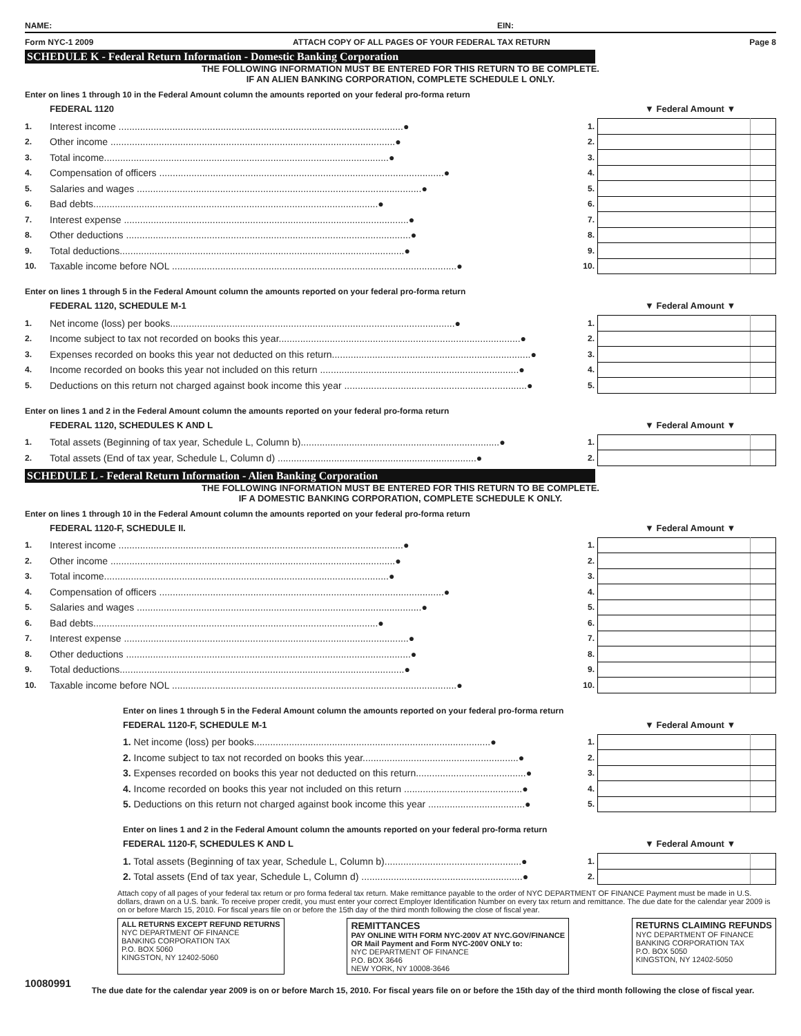NAME: EIN:
Form NYC-1 2009 ATTACH COPY OF ALL PAGES OF YOUR FEDERAL TAX RETURN Page 8
SCHEDULE K - Federal Return Information - Domestic Banking Corporation
THE FOLLOWING INFORMATION MUST BE ENTERED FOR THIS RETURN TO BE COMPLETE.
IF AN ALIEN BANKING CORPORATION, COMPLETE SCHEDULE L ONLY.
Enter on lines 1 through 10 in the Federal Amount column the amounts reported on your federal pro-forma return
FEDERAL 1120 ▼ Federal Amount ▼
| 1. | Interest income ..........................................................................................................● | 1. | | |
| 2. | Other income ..........................................................................................................● | 2. | | |
| 3. | Total income..........................................................................................................● | 3. | | |
| 4. | Compensation of officers ..........................................................................................................● | 4. | | |
| 5. | Salaries and wages ..........................................................................................................● | 5. | | |
| 6. | Bad debts..........................................................................................................● | 6. | | |
| 7. | Interest expense ..........................................................................................................● | 7. | | |
| 8. | Other deductions ..........................................................................................................● | 8. | | |
| 9. | Total deductions..........................................................................................................● | 9. | | |
| 10. | Taxable income before NOL ..........................................................................................................● | 10. | | |
Enter on lines 1 through 5 in the Federal Amount column the amounts reported on your federal pro-forma return
FEDERAL 1120, SCHEDULE M-1 ▼ Federal Amount ▼
| 1. | Net income (loss) per books..........................................................................................................● | 1. | | |
| 2. | Income subject to tax not recorded on books this year..........................................................................................● | 2. | | |
| 3. | Expenses recorded on books this year not deducted on this return..........................................................................● | 3. | | |
| 4. | Income recorded on books this year not included on this return ..........................................................................● | 4. | | |
| 5. | Deductions on this return not charged against book income this year ....................................................................● | 5. | | |
Enter on lines 1 and 2 in the Federal Amount column the amounts reported on your federal pro-forma return
FEDERAL 1120, SCHEDULES K AND L ▼ Federal Amount ▼
| 1. | Total assets (Beginning of tax year, Schedule L, Column b)..........................................................................● | 1. | | |
| 2. | Total assets (End of tax year, Schedule L, Column d) ..........................................................................● | 2. | | |
SCHEDULE L - Federal Return Information - Alien Banking Corporation
THE FOLLOWING INFORMATION MUST BE ENTERED FOR THIS RETURN TO BE COMPLETE.
IF A DOMESTIC BANKING CORPORATION, COMPLETE SCHEDULE K ONLY.
Enter on lines 1 through 10 in the Federal Amount column the amounts reported on your federal pro-forma return
FEDERAL 1120-F, SCHEDULE II. ▼ Federal Amount ▼
| 1. | Interest income ..........................................................................................................● | 1. | | |
| 2. | Other income ..........................................................................................................● | 2. | | |
| 3. | Total income..........................................................................................................● | 3. | | |
| 4. | Compensation of officers ..........................................................................................................● | 4. | | |
| 5. | Salaries and wages ..........................................................................................................● | 5. | | |
| 6. | Bad debts..........................................................................................................● | 6. | | |
| 7. | Interest expense ..........................................................................................................● | 7. | | |
| 8. | Other deductions ..........................................................................................................● | 8. | | |
| 9. | Total deductions..........................................................................................................● | 9. | | |
| 10. | Taxable income before NOL ..........................................................................................................● | 10. | | |
Enter on lines 1 through 5 in the Federal Amount column the amounts reported on your federal pro-forma return
FEDERAL 1120-F, SCHEDULE M-1 ▼ Federal Amount ▼
| 1. Net income (loss) per books........................................................................................● | 1. | | |
| 2. Income subject to tax not recorded on books this year..........................................................● | 2. | | |
| 3. Expenses recorded on books this year not deducted on this return.........................................● | 3. | | |
| 4. Income recorded on books this year not included on this return ............................................● | 4. | | |
| 5. Deductions on this return not charged against book income this year ....................................● | 5. | | |
Enter on lines 1 and 2 in the Federal Amount column the amounts reported on your federal pro-forma return
FEDERAL 1120-F, SCHEDULES K AND L ▼ Federal Amount ▼
| 1. Total assets (Beginning of tax year, Schedule L, Column b)...................................................● | 1. | | |
| 2. Total assets (End of tax year, Schedule L, Column d) ............................................................● | 2. | | |
Attach copy of all pages of your federal tax return or pro forma federal tax return. Make remittance payable to the order of NYC DEPARTMENT OF FINANCE Payment must be made in U.S. dollars, drawn on a U.S. bank. To receive proper credit, you must enter your correct Employer Identification Number on every tax return and remittance. The due date for the calendar year 2009 is on or before March 15, 2010. For fiscal years file on or before the 15th day of the third month following the close of fiscal year.
ALL RETURNS EXCEPT REFUND RETURNS
NYC DEPARTMENT OF FINANCE
BANKING CORPORATION TAX
P.O. BOX 5060
KINGSTON, NY 12402-5060
REMITTANCES
PAY ONLINE WITH FORM NYC-200V AT NYC.GOV/FINANCE
OR Mail Payment and Form NYC-200V ONLY to:
NYC DEPARTMENT OF FINANCE
P.O. BOX 3646
NEW YORK, NY 10008-3646
RETURNS CLAIMING REFUNDS
NYC DEPARTMENT OF FINANCE
BANKING CORPORATION TAX
P.O. BOX 5050
KINGSTON, NY 12402-5050
10080991 The due date for the calendar year 2009 is on or before March 15, 2010. For fiscal years file on or before the 15th day of the third month following the close of fiscal year.